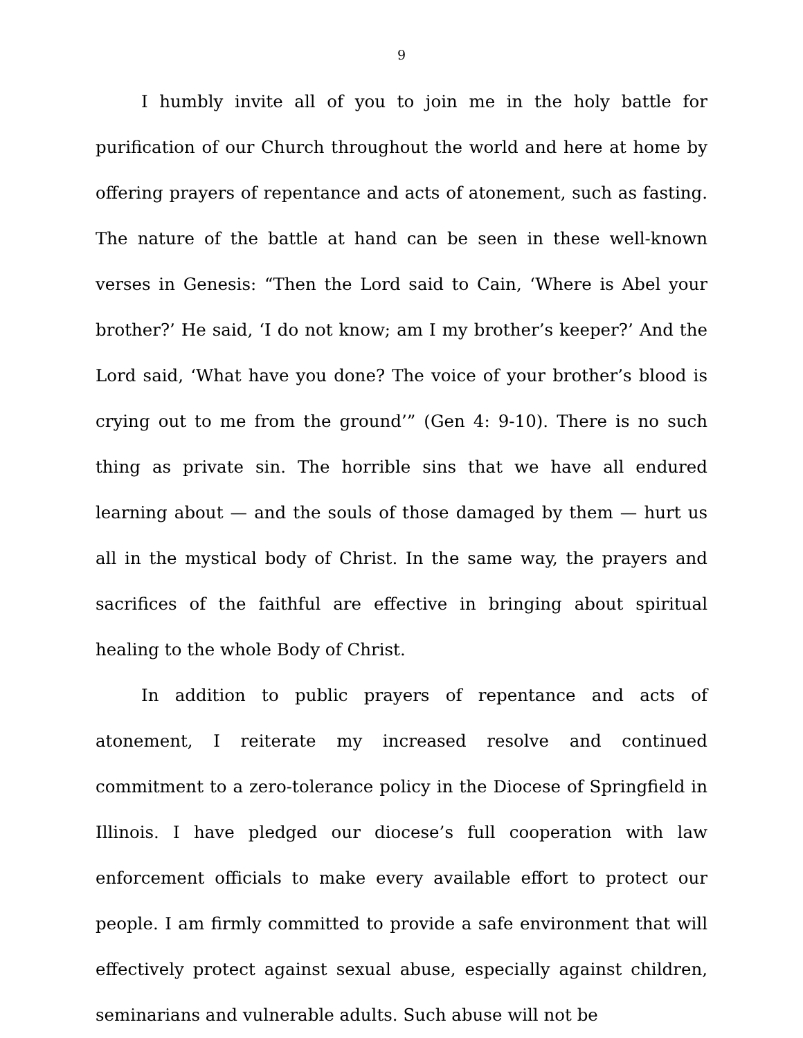9
I humbly invite all of you to join me in the holy battle for purification of our Church throughout the world and here at home by offering prayers of repentance and acts of atonement, such as fasting. The nature of the battle at hand can be seen in these well-known verses in Genesis: “Then the Lord said to Cain, ‘Where is Abel your brother?’ He said, ‘I do not know; am I my brother’s keeper?’ And the Lord said, ‘What have you done? The voice of your brother’s blood is crying out to me from the ground’” (Gen 4: 9-10). There is no such thing as private sin. The horrible sins that we have all endured learning about — and the souls of those damaged by them — hurt us all in the mystical body of Christ. In the same way, the prayers and sacrifices of the faithful are effective in bringing about spiritual healing to the whole Body of Christ.
In addition to public prayers of repentance and acts of atonement, I reiterate my increased resolve and continued commitment to a zero-tolerance policy in the Diocese of Springfield in Illinois. I have pledged our diocese’s full cooperation with law enforcement officials to make every available effort to protect our people. I am firmly committed to provide a safe environment that will effectively protect against sexual abuse, especially against children, seminarians and vulnerable adults. Such abuse will not be